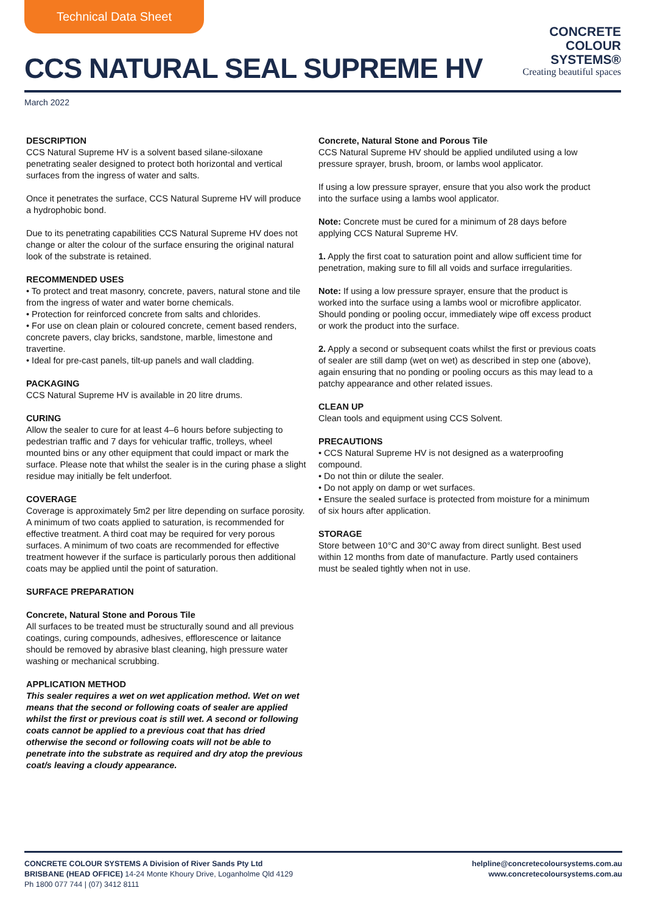Technical Data Sheet
CCS NATURAL SEAL SUPREME HV
CONCRETE
COLOUR
SYSTEMS®
Creating beautiful spaces
March 2022
DESCRIPTION
CCS Natural Supreme HV is a solvent based silane-siloxane penetrating sealer designed to protect both horizontal and vertical surfaces from the ingress of water and salts.
Once it penetrates the surface, CCS Natural Supreme HV will produce a hydrophobic bond.
Due to its penetrating capabilities CCS Natural Supreme HV does not change or alter the colour of the surface ensuring the original natural look of the substrate is retained.
RECOMMENDED USES
• To protect and treat masonry, concrete, pavers, natural stone and tile from the ingress of water and water borne chemicals.
• Protection for reinforced concrete from salts and chlorides.
• For use on clean plain or coloured concrete, cement based renders, concrete pavers, clay bricks, sandstone, marble, limestone and travertine.
• Ideal for pre-cast panels, tilt-up panels and wall cladding.
PACKAGING
CCS Natural Supreme HV is available in 20 litre drums.
CURING
Allow the sealer to cure for at least 4–6 hours before subjecting to pedestrian traffic and 7 days for vehicular traffic, trolleys, wheel mounted bins or any other equipment that could impact or mark the surface. Please note that whilst the sealer is in the curing phase a slight residue may initially be felt underfoot.
COVERAGE
Coverage is approximately 5m2 per litre depending on surface porosity. A minimum of two coats applied to saturation, is recommended for effective treatment. A third coat may be required for very porous surfaces. A minimum of two coats are recommended for effective treatment however if the surface is particularly porous then additional coats may be applied until the point of saturation.
SURFACE PREPARATION
Concrete, Natural Stone and Porous Tile
All surfaces to be treated must be structurally sound and all previous coatings, curing compounds, adhesives, efflorescence or laitance should be removed by abrasive blast cleaning, high pressure water washing or mechanical scrubbing.
APPLICATION METHOD
This sealer requires a wet on wet application method. Wet on wet means that the second or following coats of sealer are applied whilst the first or previous coat is still wet. A second or following coats cannot be applied to a previous coat that has dried otherwise the second or following coats will not be able to penetrate into the substrate as required and dry atop the previous coat/s leaving a cloudy appearance.
Concrete, Natural Stone and Porous Tile
CCS Natural Supreme HV should be applied undiluted using a low pressure sprayer, brush, broom, or lambs wool applicator.
If using a low pressure sprayer, ensure that you also work the product into the surface using a lambs wool applicator.
Note: Concrete must be cured for a minimum of 28 days before applying CCS Natural Supreme HV.
1. Apply the first coat to saturation point and allow sufficient time for penetration, making sure to fill all voids and surface irregularities.
Note: If using a low pressure sprayer, ensure that the product is worked into the surface using a lambs wool or microfibre applicator. Should ponding or pooling occur, immediately wipe off excess product or work the product into the surface.
2. Apply a second or subsequent coats whilst the first or previous coats of sealer are still damp (wet on wet) as described in step one (above), again ensuring that no ponding or pooling occurs as this may lead to a patchy appearance and other related issues.
CLEAN UP
Clean tools and equipment using CCS Solvent.
PRECAUTIONS
• CCS Natural Supreme HV is not designed as a waterproofing compound.
• Do not thin or dilute the sealer.
• Do not apply on damp or wet surfaces.
• Ensure the sealed surface is protected from moisture for a minimum of six hours after application.
STORAGE
Store between 10°C and 30°C away from direct sunlight. Best used within 12 months from date of manufacture. Partly used containers must be sealed tightly when not in use.
CONCRETE COLOUR SYSTEMS A Division of River Sands Pty Ltd
BRISBANE (HEAD OFFICE) 14-24 Monte Khoury Drive, Loganholme Qld 4129
Ph 1800 077 744 | (07) 3412 8111
helpline@concretecoloursystems.com.au
www.concretecoloursystems.com.au